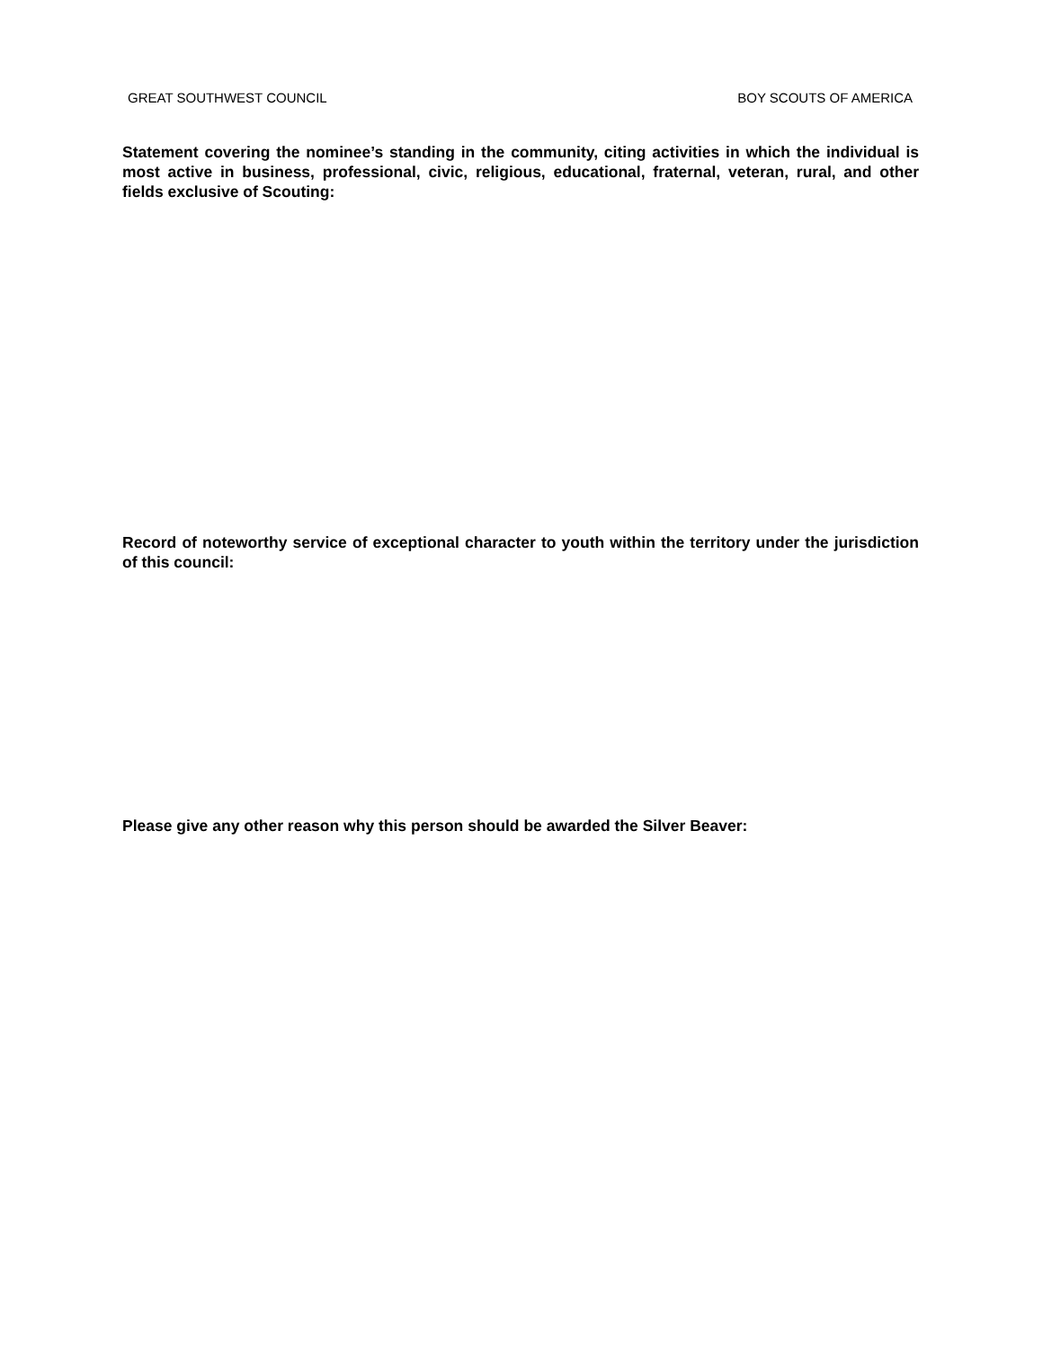GREAT SOUTHWEST COUNCIL BOY SCOUTS OF AMERICA
Statement covering the nominee’s standing in the community, citing activities in which the individual is most active in business, professional, civic, religious, educational, fraternal, veteran, rural, and other fields exclusive of Scouting:
Record of noteworthy service of exceptional character to youth within the territory under the jurisdiction of this council:
Please give any other reason why this person should be awarded the Silver Beaver: